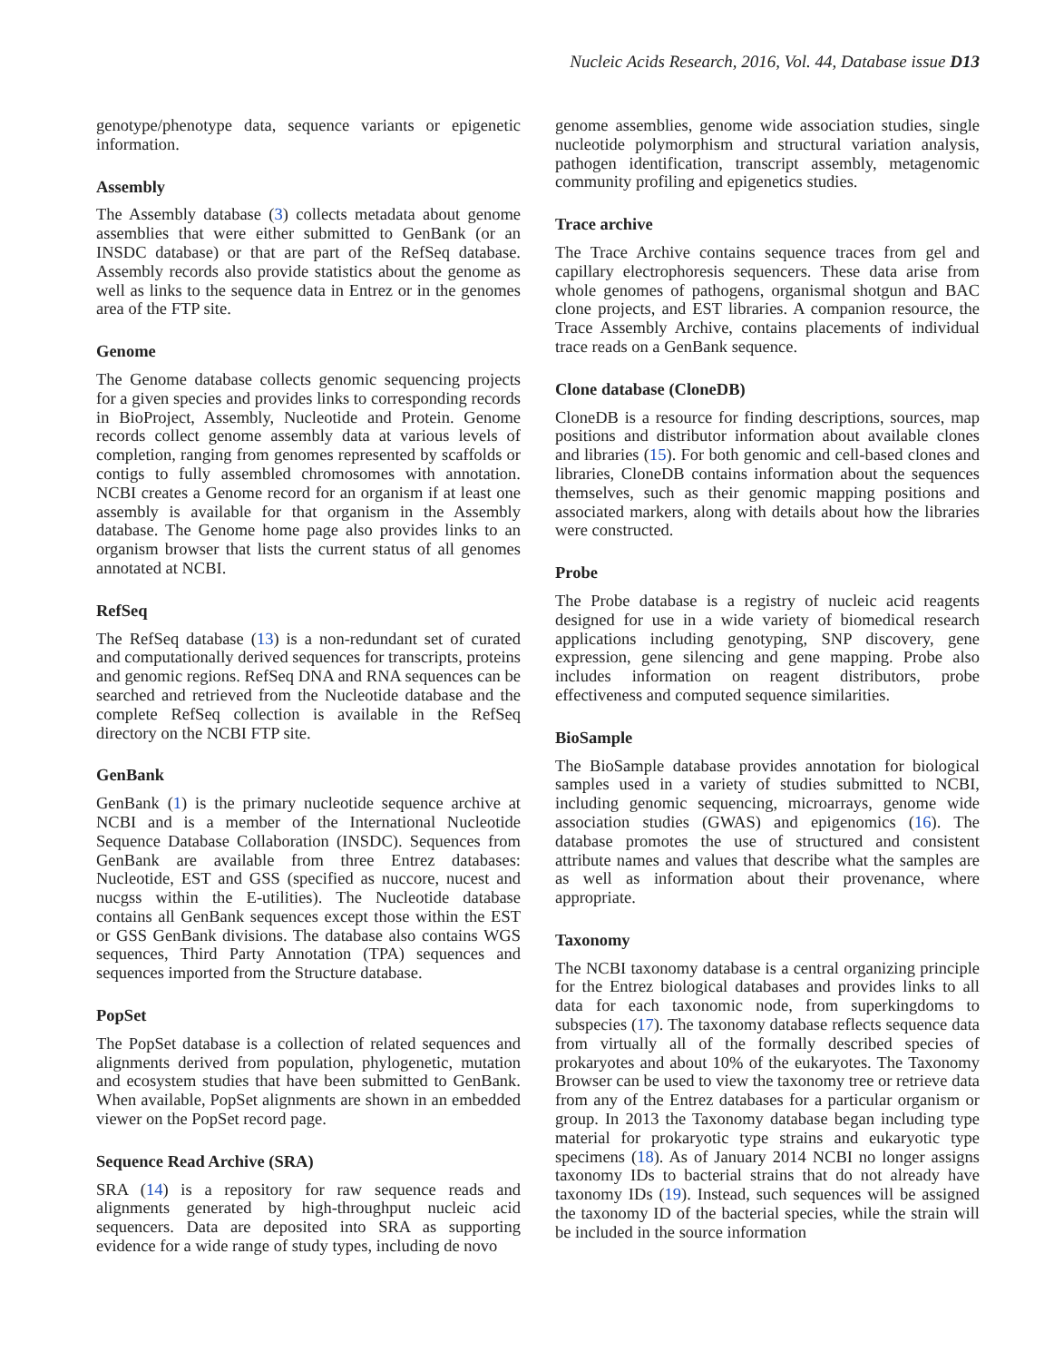Nucleic Acids Research, 2016, Vol. 44, Database issue D13
genotype/phenotype data, sequence variants or epigenetic information.
Assembly
The Assembly database (3) collects metadata about genome assemblies that were either submitted to GenBank (or an INSDC database) or that are part of the RefSeq database. Assembly records also provide statistics about the genome as well as links to the sequence data in Entrez or in the genomes area of the FTP site.
Genome
The Genome database collects genomic sequencing projects for a given species and provides links to corresponding records in BioProject, Assembly, Nucleotide and Protein. Genome records collect genome assembly data at various levels of completion, ranging from genomes represented by scaffolds or contigs to fully assembled chromosomes with annotation. NCBI creates a Genome record for an organism if at least one assembly is available for that organism in the Assembly database. The Genome home page also provides links to an organism browser that lists the current status of all genomes annotated at NCBI.
RefSeq
The RefSeq database (13) is a non-redundant set of curated and computationally derived sequences for transcripts, proteins and genomic regions. RefSeq DNA and RNA sequences can be searched and retrieved from the Nucleotide database and the complete RefSeq collection is available in the RefSeq directory on the NCBI FTP site.
GenBank
GenBank (1) is the primary nucleotide sequence archive at NCBI and is a member of the International Nucleotide Sequence Database Collaboration (INSDC). Sequences from GenBank are available from three Entrez databases: Nucleotide, EST and GSS (specified as nuccore, nucest and nucgss within the E-utilities). The Nucleotide database contains all GenBank sequences except those within the EST or GSS GenBank divisions. The database also contains WGS sequences, Third Party Annotation (TPA) sequences and sequences imported from the Structure database.
PopSet
The PopSet database is a collection of related sequences and alignments derived from population, phylogenetic, mutation and ecosystem studies that have been submitted to GenBank. When available, PopSet alignments are shown in an embedded viewer on the PopSet record page.
Sequence Read Archive (SRA)
SRA (14) is a repository for raw sequence reads and alignments generated by high-throughput nucleic acid sequencers. Data are deposited into SRA as supporting evidence for a wide range of study types, including de novo
genome assemblies, genome wide association studies, single nucleotide polymorphism and structural variation analysis, pathogen identification, transcript assembly, metagenomic community profiling and epigenetics studies.
Trace archive
The Trace Archive contains sequence traces from gel and capillary electrophoresis sequencers. These data arise from whole genomes of pathogens, organismal shotgun and BAC clone projects, and EST libraries. A companion resource, the Trace Assembly Archive, contains placements of individual trace reads on a GenBank sequence.
Clone database (CloneDB)
CloneDB is a resource for finding descriptions, sources, map positions and distributor information about available clones and libraries (15). For both genomic and cell-based clones and libraries, CloneDB contains information about the sequences themselves, such as their genomic mapping positions and associated markers, along with details about how the libraries were constructed.
Probe
The Probe database is a registry of nucleic acid reagents designed for use in a wide variety of biomedical research applications including genotyping, SNP discovery, gene expression, gene silencing and gene mapping. Probe also includes information on reagent distributors, probe effectiveness and computed sequence similarities.
BioSample
The BioSample database provides annotation for biological samples used in a variety of studies submitted to NCBI, including genomic sequencing, microarrays, genome wide association studies (GWAS) and epigenomics (16). The database promotes the use of structured and consistent attribute names and values that describe what the samples are as well as information about their provenance, where appropriate.
Taxonomy
The NCBI taxonomy database is a central organizing principle for the Entrez biological databases and provides links to all data for each taxonomic node, from superkingdoms to subspecies (17). The taxonomy database reflects sequence data from virtually all of the formally described species of prokaryotes and about 10% of the eukaryotes. The Taxonomy Browser can be used to view the taxonomy tree or retrieve data from any of the Entrez databases for a particular organism or group. In 2013 the Taxonomy database began including type material for prokaryotic type strains and eukaryotic type specimens (18). As of January 2014 NCBI no longer assigns taxonomy IDs to bacterial strains that do not already have taxonomy IDs (19). Instead, such sequences will be assigned the taxonomy ID of the bacterial species, while the strain will be included in the source information